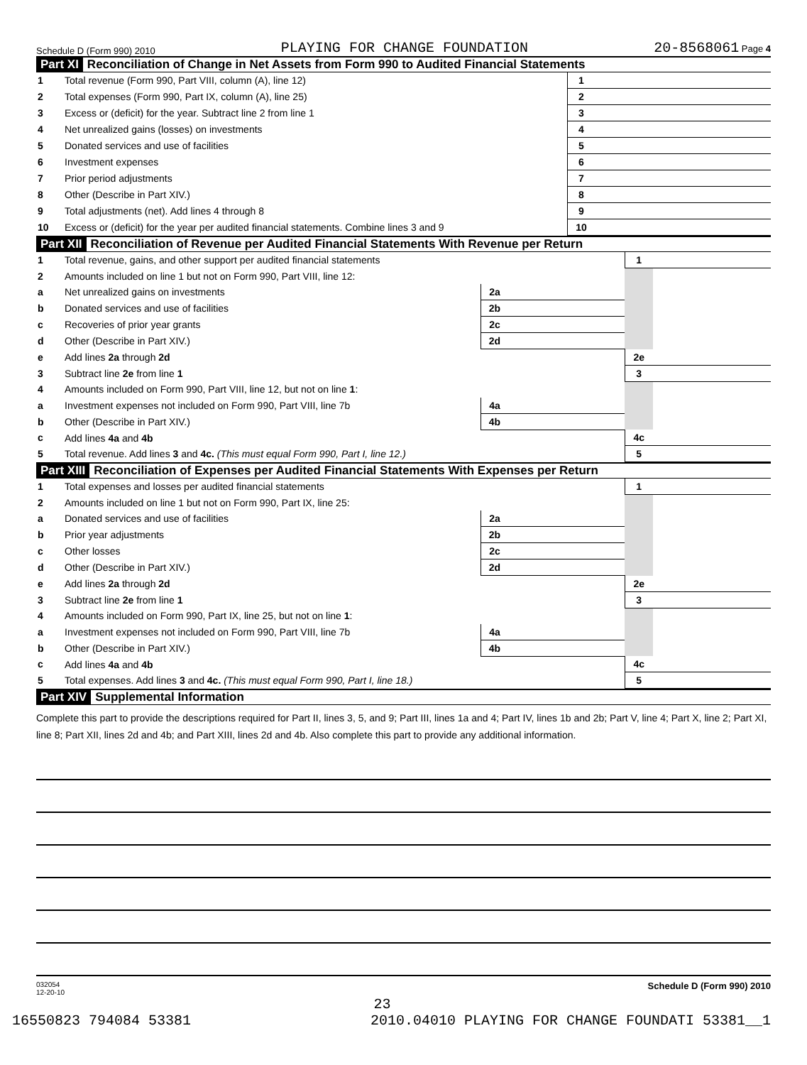Schedule D (Form 990) 2010 PLAYING FOR CHANGE FOUNDATION 20-8568061 Page 4
Part XI Reconciliation of Change in Net Assets from Form 990 to Audited Financial Statements
| 1 | Total revenue (Form 990, Part VIII, column (A), line 12) | 1 | |
| 2 | Total expenses (Form 990, Part IX, column (A), line 25) | 2 | |
| 3 | Excess or (deficit) for the year. Subtract line 2 from line 1 | 3 | |
| 4 | Net unrealized gains (losses) on investments | 4 | |
| 5 | Donated services and use of facilities | 5 | |
| 6 | Investment expenses | 6 | |
| 7 | Prior period adjustments | 7 | |
| 8 | Other (Describe in Part XIV.) | 8 | |
| 9 | Total adjustments (net). Add lines 4 through 8 | 9 | |
| 10 | Excess or (deficit) for the year per audited financial statements. Combine lines 3 and 9 | 10 | |
Part XII Reconciliation of Revenue per Audited Financial Statements With Revenue per Return
| 1 | Total revenue, gains, and other support per audited financial statements | | | 1 | |
| 2 | Amounts included on line 1 but not on Form 990, Part VIII, line 12: | | | | |
| a | Net unrealized gains on investments | 2a | | | |
| b | Donated services and use of facilities | 2b | | | |
| c | Recoveries of prior year grants | 2c | | | |
| d | Other (Describe in Part XIV.) | 2d | | | |
| e | Add lines 2a through 2d | | | 2e | |
| 3 | Subtract line 2e from line 1 | | | 3 | |
| 4 | Amounts included on Form 990, Part VIII, line 12, but not on line 1 : | | | | |
| a | Investment expenses not included on Form 990, Part VIII, line 7b | 4a | | | |
| b | Other (Describe in Part XIV.) | 4b | | | |
| c | Add lines 4a and 4b | | | 4c | |
| 5 | Total revenue. Add lines 3 and 4c. (This must equal Form 990, Part I, line 12.) | | | 5 | |
Part XIII Reconciliation of Expenses per Audited Financial Statements With Expenses per Return
| 1 | Total expenses and losses per audited financial statements | | | 1 | |
| 2 | Amounts included on line 1 but not on Form 990, Part IX, line 25: | | | | |
| a | Donated services and use of facilities | 2a | | | |
| b | Prior year adjustments | 2b | | | |
| c | Other losses | 2c | | | |
| d | Other (Describe in Part XIV.) | 2d | | | |
| e | Add lines 2a through 2d | | | 2e | |
| 3 | Subtract line 2e from line 1 | | | 3 | |
| 4 | Amounts included on Form 990, Part IX, line 25, but not on line 1 : | | | | |
| a | Investment expenses not included on Form 990, Part VIII, line 7b | 4a | | | |
| b | Other (Describe in Part XIV.) | 4b | | | |
| c | Add lines 4a and 4b | | | 4c | |
| 5 | Total expenses. Add lines 3 and 4c. (This must equal Form 990, Part I, line 18.) | | | 5 | |
Part XIV Supplemental Information
Complete this part to provide the descriptions required for Part II, lines 3, 5, and 9; Part III, lines 1a and 4; Part IV, lines 1b and 2b; Part V, line 4; Part X, line 2; Part XI, line 8; Part XII, lines 2d and 4b; and Part XIII, lines 2d and 4b. Also complete this part to provide any additional information.
032054
12-20-10 Schedule D (Form 990) 2010
23
16550823 794084 53381 2010.04010 PLAYING FOR CHANGE FOUNDATI 53381__1